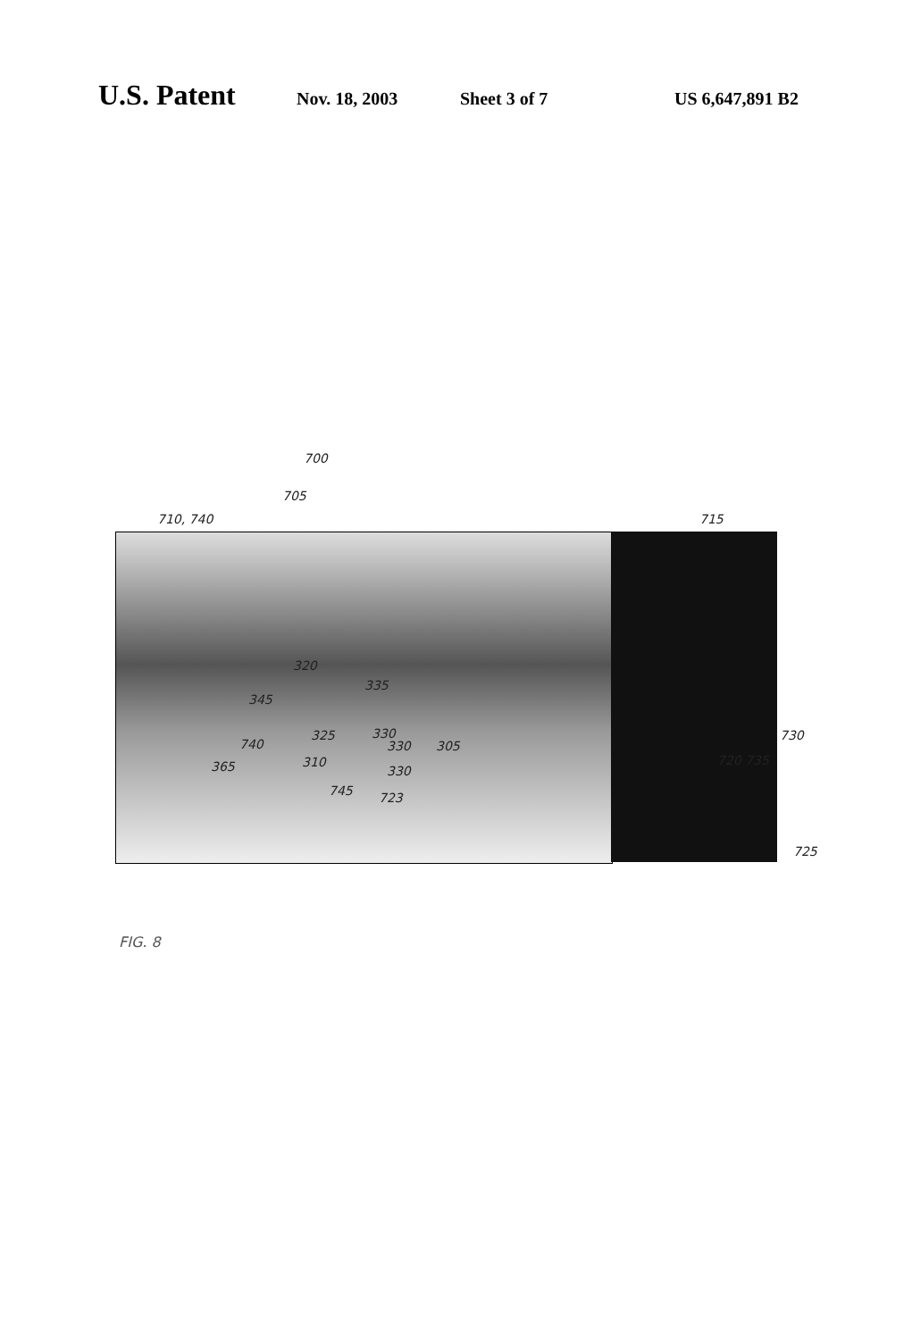U.S. Patent Nov. 18, 2003 Sheet 3 of 7 US 6,647,891 B2
700
705
710, 740 715
320
335
345
330
330 305
325
740
365 310
330
745 723
730
720 735
725
FIG. 8